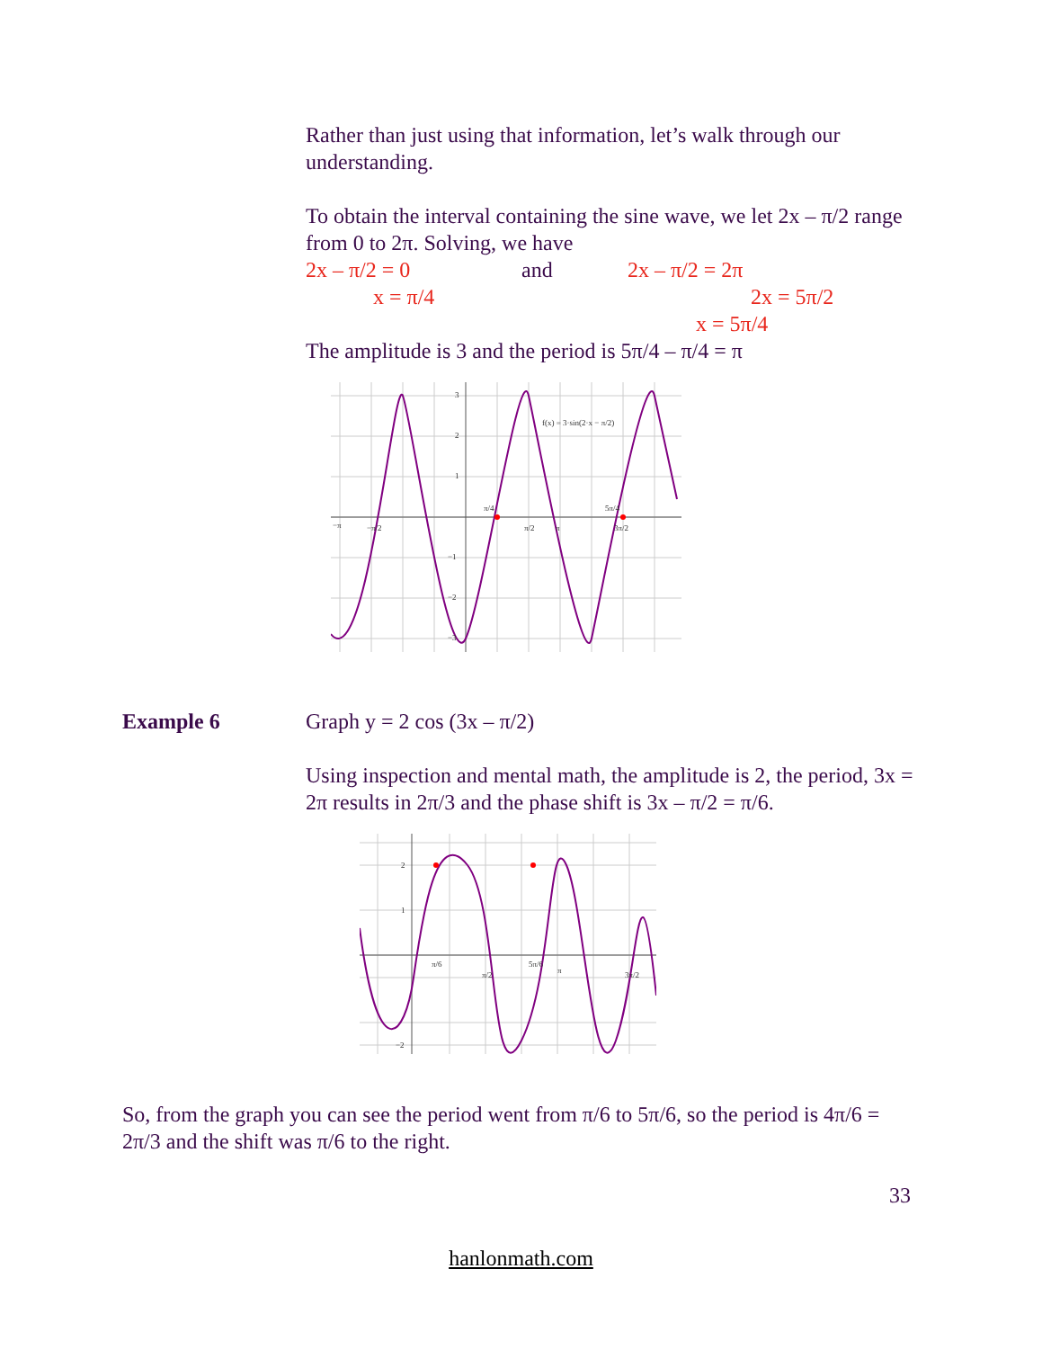Rather than just using that information, let’s walk through our understanding.
To obtain the interval containing the sine wave, we let 2x – π/2 range from 0 to 2π. Solving, we have
2x – π/2 = 0 and 2x – π/2 = 2π
x = π/4 2x = 5π/2
x = 5π/4
The amplitude is 3 and the period is 5π/4 – π/4 = π
3
2
1
−1
−2
−3
−π
π/4
5π/4
π/2
π
3π/2
−π/2
f(x) = 3·sin(2·x − π/2)
Example 6 Graph y = 2 cos (3x – π/2)
Using inspection and mental math, the amplitude is 2, the period, 3x = 2π results in 2π/3 and the phase shift is 3x – π/2 = π/6.
2
1
−2
π/6
5π/6
π/2
π
3π/2
So, from the graph you can see the period went from π/6 to 5π/6, so the period is 4π/6 = 2π/3 and the shift was π/6 to the right.
33
hanlonmath.com